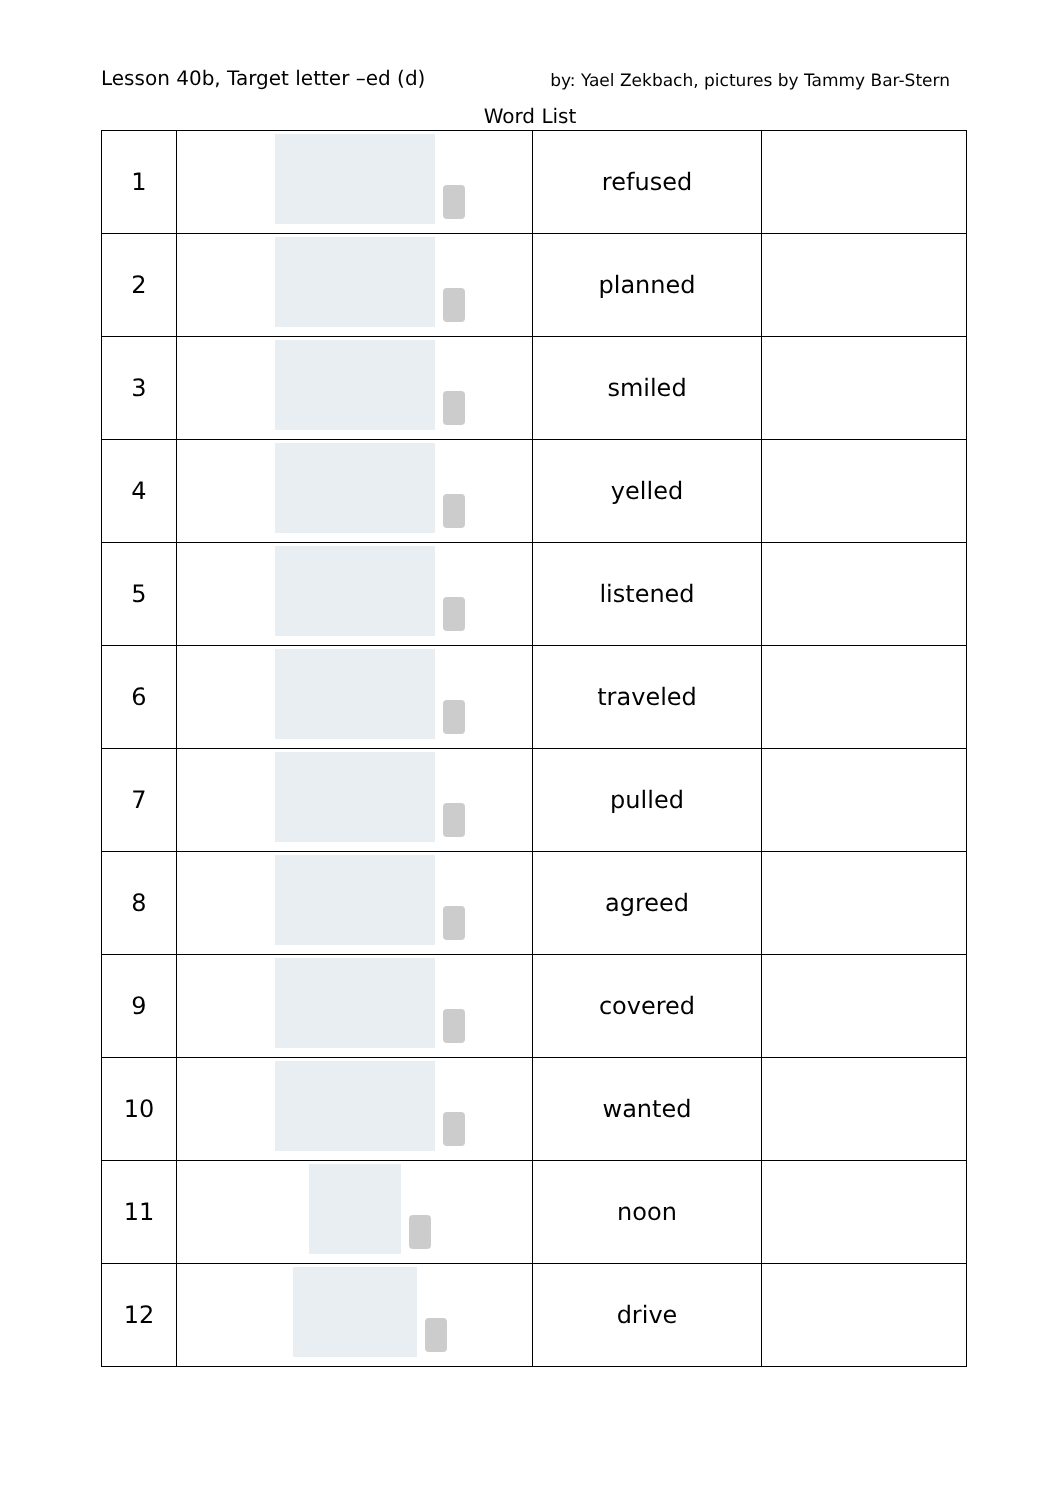Lesson 40b, Target letter –ed (d) by: Yael Zekbach, pictures by Tammy Bar-Stern
Word List
| 1 | | refused | |
| 2 | | planned | |
| 3 | | smiled | |
| 4 | | yelled | |
| 5 | | listened | |
| 6 | | traveled | |
| 7 | | pulled | |
| 8 | | agreed | |
| 9 | | covered | |
| 10 | | wanted | |
| 11 | | noon | |
| 12 | | drive | |